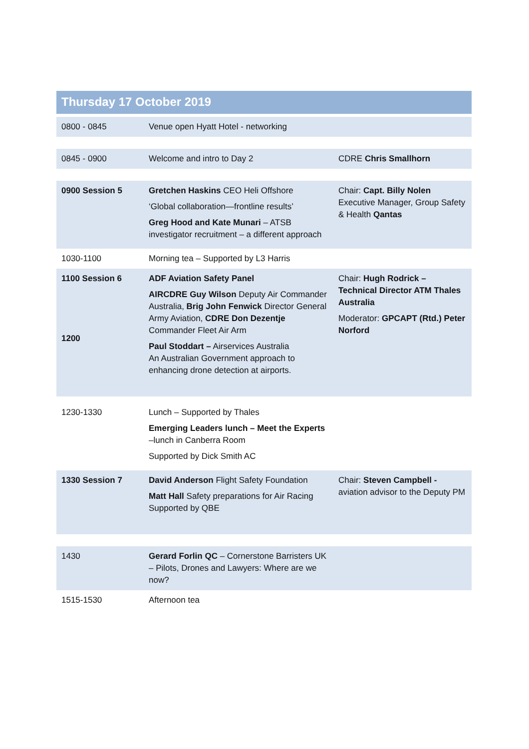Thursday 17 October 2019
| 0800 - 0845 | Venue open Hyatt Hotel - networking | |
| 0845 - 0900 | Welcome and intro to Day 2 | CDRE Chris Smallhorn |
| 0900 Session 5 | Gretchen Haskins CEO Heli Offshore ‘Global collaboration—frontline results’ Greg Hood and Kate Munari – ATSB investigator recruitment – a different approach | Chair: Capt. Billy Nolen Executive Manager, Group Safety & Health Qantas |
| 1030-1100 | Morning tea – Supported by L3 Harris | |
| 1100 Session 6 1200 | ADF Aviation Safety Panel AIRCDRE Guy Wilson Deputy Air Commander Australia, Brig John Fenwick Director General Army Aviation, CDRE Don Dezentje Commander Fleet Air Arm Paul Stoddart – Airservices Australia An Australian Government approach to enhancing drone detection at airports. | Chair: Hugh Rodrick – Technical Director ATM Thales Australia Moderator: GPCAPT (Rtd.) Peter Norford |
| 1230-1330 | Lunch – Supported by Thales Emerging Leaders lunch – Meet the Experts –lunch in Canberra Room Supported by Dick Smith AC | |
| 1330 Session 7 | David Anderson Flight Safety Foundation Matt Hall Safety preparations for Air Racing Supported by QBE | Chair: Steven Campbell - aviation advisor to the Deputy PM |
| 1430 | Gerard Forlin QC – Cornerstone Barristers UK – Pilots, Drones and Lawyers: Where are we now? | |
| 1515-1530 | Afternoon tea | |